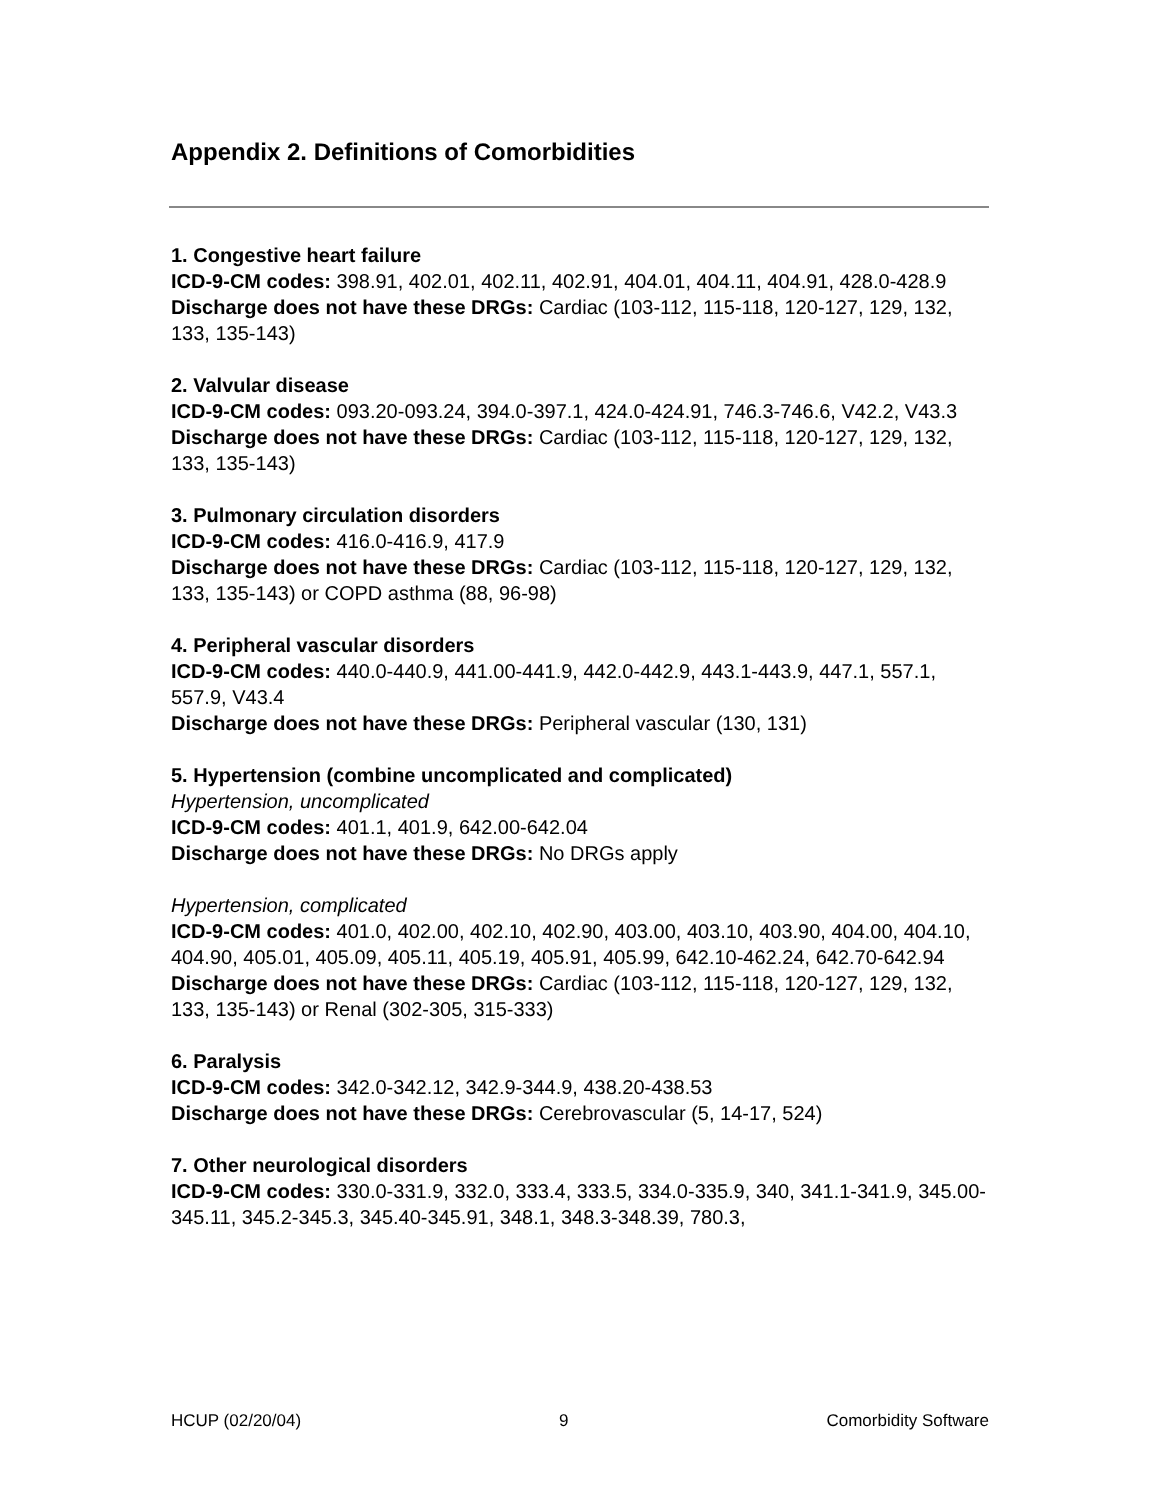Appendix 2. Definitions of Comorbidities
1. Congestive heart failure
ICD-9-CM codes: 398.91, 402.01, 402.11, 402.91, 404.01, 404.11, 404.91, 428.0-428.9
Discharge does not have these DRGs: Cardiac (103-112, 115-118, 120-127, 129, 132, 133, 135-143)
2. Valvular disease
ICD-9-CM codes: 093.20-093.24, 394.0-397.1, 424.0-424.91, 746.3-746.6, V42.2, V43.3
Discharge does not have these DRGs: Cardiac (103-112, 115-118, 120-127, 129, 132, 133, 135-143)
3. Pulmonary circulation disorders
ICD-9-CM codes: 416.0-416.9, 417.9
Discharge does not have these DRGs: Cardiac (103-112, 115-118, 120-127, 129, 132, 133, 135-143) or COPD asthma (88, 96-98)
4. Peripheral vascular disorders
ICD-9-CM codes: 440.0-440.9, 441.00-441.9, 442.0-442.9, 443.1-443.9, 447.1, 557.1, 557.9, V43.4
Discharge does not have these DRGs: Peripheral vascular (130, 131)
5. Hypertension (combine uncomplicated and complicated)
Hypertension, uncomplicated
ICD-9-CM codes: 401.1, 401.9, 642.00-642.04
Discharge does not have these DRGs: No DRGs apply
Hypertension, complicated
ICD-9-CM codes: 401.0, 402.00, 402.10, 402.90, 403.00, 403.10, 403.90, 404.00, 404.10, 404.90, 405.01, 405.09, 405.11, 405.19, 405.91, 405.99, 642.10-462.24, 642.70-642.94
Discharge does not have these DRGs: Cardiac (103-112, 115-118, 120-127, 129, 132, 133, 135-143) or Renal (302-305, 315-333)
6. Paralysis
ICD-9-CM codes: 342.0-342.12, 342.9-344.9, 438.20-438.53
Discharge does not have these DRGs: Cerebrovascular (5, 14-17, 524)
7. Other neurological disorders
ICD-9-CM codes: 330.0-331.9, 332.0, 333.4, 333.5, 334.0-335.9, 340, 341.1-341.9, 345.00-345.11, 345.2-345.3, 345.40-345.91, 348.1, 348.3-348.39, 780.3,
HCUP (02/20/04) 9 Comorbidity Software